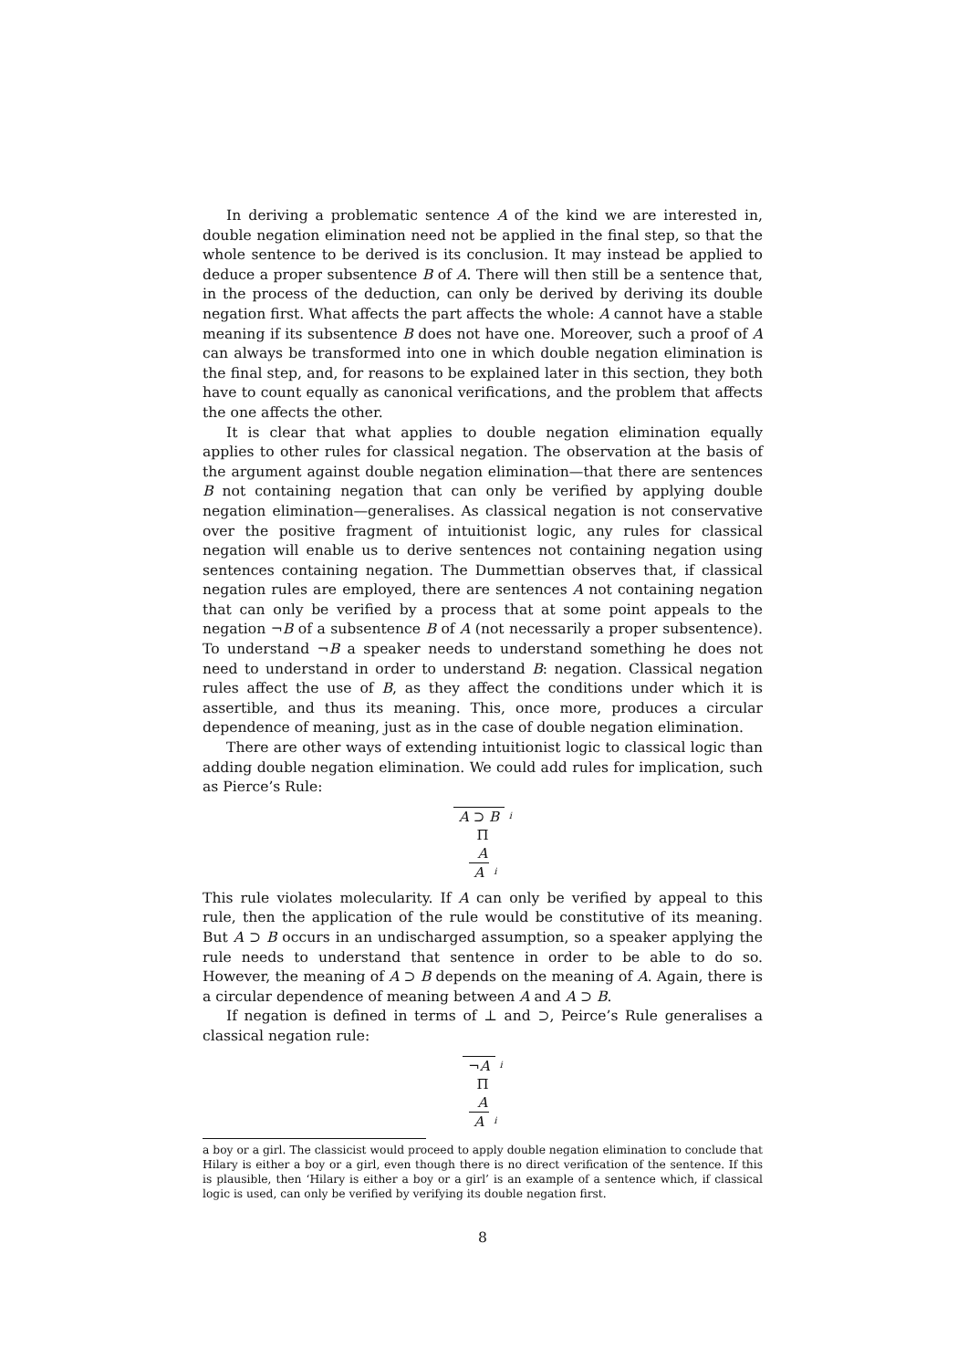In deriving a problematic sentence A of the kind we are interested in, double negation elimination need not be applied in the final step, so that the whole sentence to be derived is its conclusion. It may instead be applied to deduce a proper subsentence B of A. There will then still be a sentence that, in the process of the deduction, can only be derived by deriving its double negation first. What affects the part affects the whole: A cannot have a stable meaning if its subsentence B does not have one. Moreover, such a proof of A can always be transformed into one in which double negation elimination is the final step, and, for reasons to be explained later in this section, they both have to count equally as canonical verifications, and the problem that affects the one affects the other.
It is clear that what applies to double negation elimination equally applies to other rules for classical negation. The observation at the basis of the argument against double negation elimination—that there are sentences B not containing negation that can only be verified by applying double negation elimination—generalises. As classical negation is not conservative over the positive fragment of intuitionist logic, any rules for classical negation will enable us to derive sentences not containing negation using sentences containing negation. The Dummettian observes that, if classical negation rules are employed, there are sentences A not containing negation that can only be verified by a process that at some point appeals to the negation ¬B of a subsentence B of A (not necessarily a proper subsentence). To understand ¬B a speaker needs to understand something he does not need to understand in order to understand B: negation. Classical negation rules affect the use of B, as they affect the conditions under which it is assertible, and thus its meaning. This, once more, produces a circular dependence of meaning, just as in the case of double negation elimination.
There are other ways of extending intuitionist logic to classical logic than adding double negation elimination. We could add rules for implication, such as Pierce’s Rule:
A ⊃ B i
Π
A
A i
This rule violates molecularity. If A can only be verified by appeal to this rule, then the application of the rule would be constitutive of its meaning. But A ⊃ B occurs in an undischarged assumption, so a speaker applying the rule needs to understand that sentence in order to be able to do so. However, the meaning of A ⊃ B depends on the meaning of A. Again, there is a circular dependence of meaning between A and A ⊃ B.
If negation is defined in terms of ⊥ and ⊃, Peirce’s Rule generalises a classical negation rule:
¬A i
Π
A
A i
a boy or a girl. The classicist would proceed to apply double negation elimination to conclude that Hilary is either a boy or a girl, even though there is no direct verification of the sentence. If this is plausible, then ‘Hilary is either a boy or a girl’ is an example of a sentence which, if classical logic is used, can only be verified by verifying its double negation first.
8